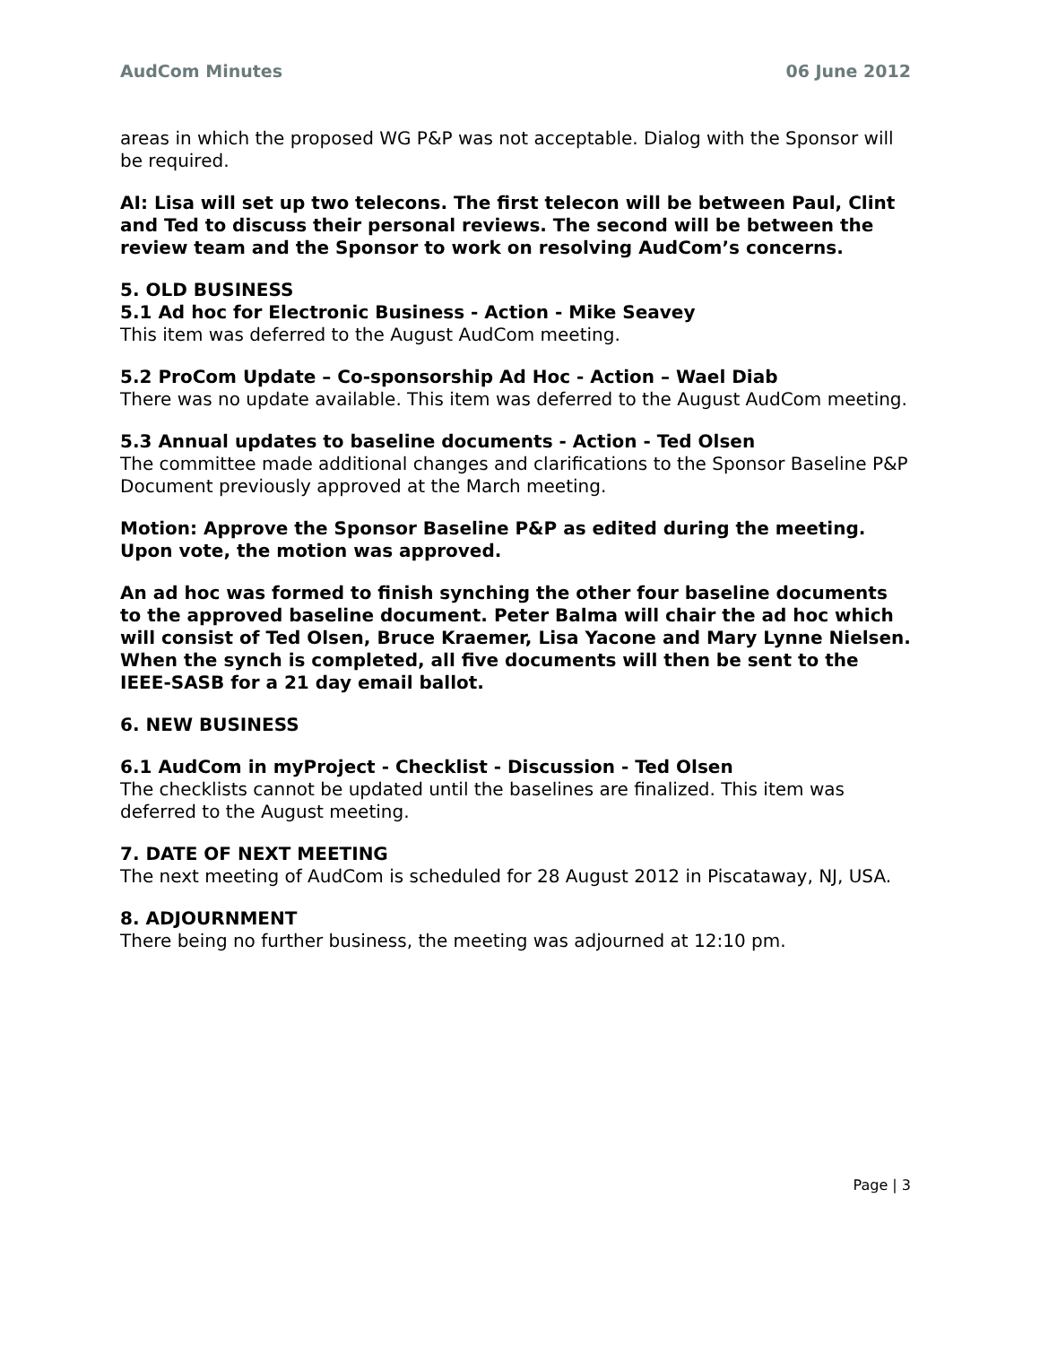AudCom Minutes 06 June 2012
areas in which the proposed WG P&P was not acceptable. Dialog with the Sponsor will be required.
AI: Lisa will set up two telecons. The first telecon will be between Paul, Clint and Ted to discuss their personal reviews. The second will be between the review team and the Sponsor to work on resolving AudCom’s concerns.
5. OLD BUSINESS
5.1 Ad hoc for Electronic Business - Action - Mike Seavey
This item was deferred to the August AudCom meeting.
5.2 ProCom Update – Co-sponsorship Ad Hoc - Action – Wael Diab
There was no update available. This item was deferred to the August AudCom meeting.
5.3 Annual updates to baseline documents - Action - Ted Olsen
The committee made additional changes and clarifications to the Sponsor Baseline P&P Document previously approved at the March meeting.
Motion: Approve the Sponsor Baseline P&P as edited during the meeting. Upon vote, the motion was approved.
An ad hoc was formed to finish synching the other four baseline documents to the approved baseline document. Peter Balma will chair the ad hoc which will consist of Ted Olsen, Bruce Kraemer, Lisa Yacone and Mary Lynne Nielsen. When the synch is completed, all five documents will then be sent to the IEEE-SASB for a 21 day email ballot.
6. NEW BUSINESS
6.1 AudCom in myProject - Checklist - Discussion - Ted Olsen
The checklists cannot be updated until the baselines are finalized. This item was deferred to the August meeting.
7. DATE OF NEXT MEETING
The next meeting of AudCom is scheduled for 28 August 2012 in Piscataway, NJ, USA.
8. ADJOURNMENT
There being no further business, the meeting was adjourned at 12:10 pm.
Page | 3